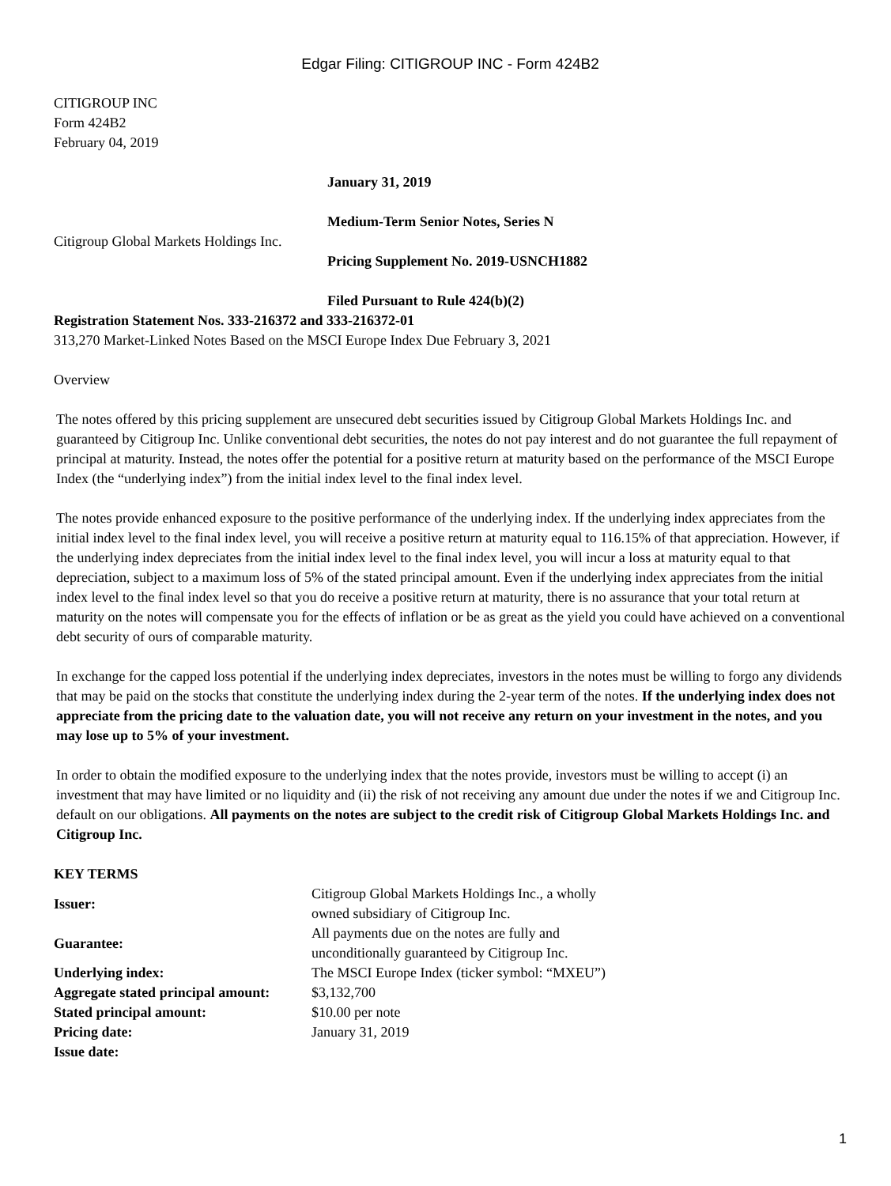Edgar Filing: CITIGROUP INC - Form 424B2
CITIGROUP INC
Form 424B2
February 04, 2019
January 31, 2019
Medium-Term Senior Notes, Series N
Citigroup Global Markets Holdings Inc.
Pricing Supplement No. 2019-USNCH1882
Filed Pursuant to Rule 424(b)(2)
Registration Statement Nos. 333-216372 and 333-216372-01
313,270 Market-Linked Notes Based on the MSCI Europe Index Due February 3, 2021
Overview
The notes offered by this pricing supplement are unsecured debt securities issued by Citigroup Global Markets Holdings Inc. and guaranteed by Citigroup Inc. Unlike conventional debt securities, the notes do not pay interest and do not guarantee the full repayment of principal at maturity. Instead, the notes offer the potential for a positive return at maturity based on the performance of the MSCI Europe Index (the “underlying index”) from the initial index level to the final index level.
The notes provide enhanced exposure to the positive performance of the underlying index. If the underlying index appreciates from the initial index level to the final index level, you will receive a positive return at maturity equal to 116.15% of that appreciation. However, if the underlying index depreciates from the initial index level to the final index level, you will incur a loss at maturity equal to that depreciation, subject to a maximum loss of 5% of the stated principal amount. Even if the underlying index appreciates from the initial index level to the final index level so that you do receive a positive return at maturity, there is no assurance that your total return at maturity on the notes will compensate you for the effects of inflation or be as great as the yield you could have achieved on a conventional debt security of ours of comparable maturity.
In exchange for the capped loss potential if the underlying index depreciates, investors in the notes must be willing to forgo any dividends that may be paid on the stocks that constitute the underlying index during the 2-year term of the notes. If the underlying index does not appreciate from the pricing date to the valuation date, you will not receive any return on your investment in the notes, and you may lose up to 5% of your investment.
In order to obtain the modified exposure to the underlying index that the notes provide, investors must be willing to accept (i) an investment that may have limited or no liquidity and (ii) the risk of not receiving any amount due under the notes if we and Citigroup Inc. default on our obligations. All payments on the notes are subject to the credit risk of Citigroup Global Markets Holdings Inc. and Citigroup Inc.
KEY TERMS
| Issuer: | Citigroup Global Markets Holdings Inc., a wholly owned subsidiary of Citigroup Inc. |
| Guarantee: | All payments due on the notes are fully and unconditionally guaranteed by Citigroup Inc. |
| Underlying index: | The MSCI Europe Index (ticker symbol: “MXEU”) |
| Aggregate stated principal amount: | $3,132,700 |
| Stated principal amount: | $10.00 per note |
| Pricing date: | January 31, 2019 |
| Issue date: | |
1